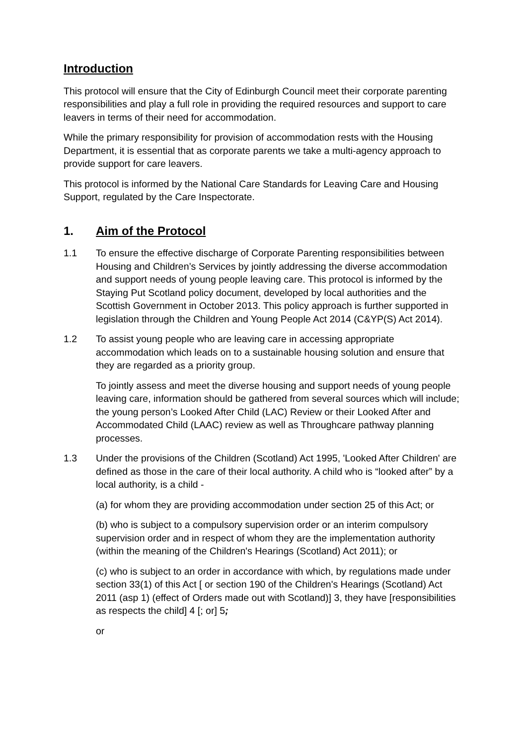Introduction
This protocol will ensure that the City of Edinburgh Council meet their corporate parenting responsibilities and play a full role in providing the required resources and support to care leavers in terms of their need for accommodation.
While the primary responsibility for provision of accommodation rests with the Housing Department, it is essential that as corporate parents we take a multi-agency approach to provide support for care leavers.
This protocol is informed by the National Care Standards for Leaving Care and Housing Support, regulated by the Care Inspectorate.
1. Aim of the Protocol
1.1 To ensure the effective discharge of Corporate Parenting responsibilities between Housing and Children’s Services by jointly addressing the diverse accommodation and support needs of young people leaving care. This protocol is informed by the Staying Put Scotland policy document, developed by local authorities and the Scottish Government in October 2013. This policy approach is further supported in legislation through the Children and Young People Act 2014 (C&YP(S) Act 2014).
1.2 To assist young people who are leaving care in accessing appropriate accommodation which leads on to a sustainable housing solution and ensure that they are regarded as a priority group.
To jointly assess and meet the diverse housing and support needs of young people leaving care, information should be gathered from several sources which will include; the young person’s Looked After Child (LAC) Review or their Looked After and Accommodated Child (LAAC) review as well as Throughcare pathway planning processes.
1.3 Under the provisions of the Children (Scotland) Act 1995, 'Looked After Children' are defined as those in the care of their local authority. A child who is “looked after” by a local authority, is a child -
(a) for whom they are providing accommodation under section 25 of this Act; or
(b) who is subject to a compulsory supervision order or an interim compulsory supervision order and in respect of whom they are the implementation authority (within the meaning of the Children's Hearings (Scotland) Act 2011); or
(c) who is subject to an order in accordance with which, by regulations made under section 33(1) of this Act [ or section 190 of the Children's Hearings (Scotland) Act 2011 (asp 1) (effect of Orders made out with Scotland)] 3, they have [responsibilities as respects the child] 4 [; or] 5;
or